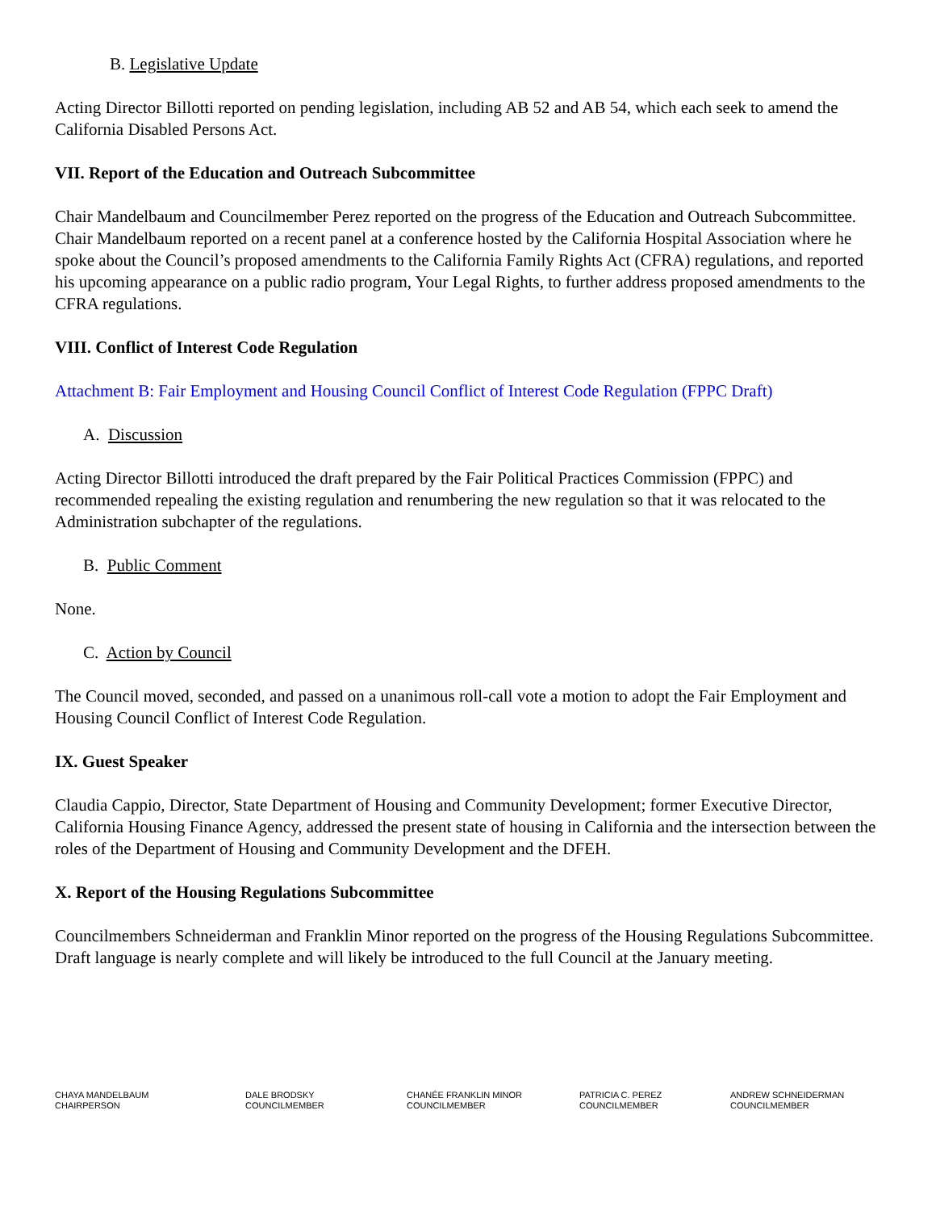B. Legislative Update
Acting Director Billotti reported on pending legislation, including AB 52 and AB 54, which each seek to amend the California Disabled Persons Act.
VII. Report of the Education and Outreach Subcommittee
Chair Mandelbaum and Councilmember Perez reported on the progress of the Education and Outreach Subcommittee. Chair Mandelbaum reported on a recent panel at a conference hosted by the California Hospital Association where he spoke about the Council’s proposed amendments to the California Family Rights Act (CFRA) regulations, and reported his upcoming appearance on a public radio program, Your Legal Rights, to further address proposed amendments to the CFRA regulations.
VIII. Conflict of Interest Code Regulation
Attachment B: Fair Employment and Housing Council Conflict of Interest Code Regulation (FPPC Draft)
A. Discussion
Acting Director Billotti introduced the draft prepared by the Fair Political Practices Commission (FPPC) and recommended repealing the existing regulation and renumbering the new regulation so that it was relocated to the Administration subchapter of the regulations.
B. Public Comment
None.
C. Action by Council
The Council moved, seconded, and passed on a unanimous roll-call vote a motion to adopt the Fair Employment and Housing Council Conflict of Interest Code Regulation.
IX. Guest Speaker
Claudia Cappio, Director, State Department of Housing and Community Development; former Executive Director, California Housing Finance Agency, addressed the present state of housing in California and the intersection between the roles of the Department of Housing and Community Development and the DFEH.
X. Report of the Housing Regulations Subcommittee
Councilmembers Schneiderman and Franklin Minor reported on the progress of the Housing Regulations Subcommittee. Draft language is nearly complete and will likely be introduced to the full Council at the January meeting.
CHAYA MANDELBAUM
CHAIRPERSON
DALE BRODSKY
COUNCILMEMBER
CHANÉE FRANKLIN MINOR
COUNCILMEMBER
PATRICIA C. PEREZ
COUNCILMEMBER
ANDREW SCHNEIDERMAN
COUNCILMEMBER